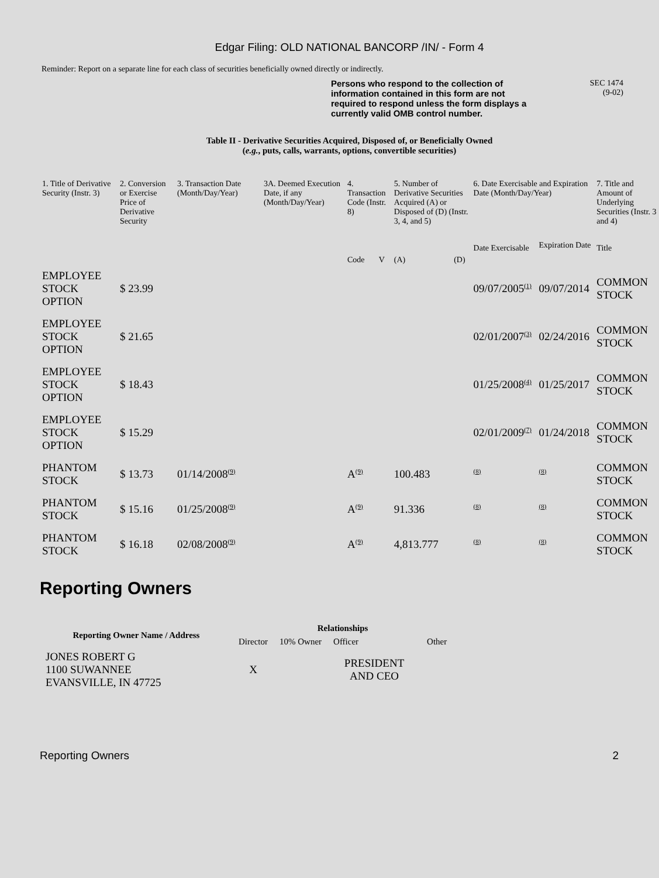Edgar Filing: OLD NATIONAL BANCORP /IN/ - Form 4
Reminder: Report on a separate line for each class of securities beneficially owned directly or indirectly.
Persons who respond to the collection of information contained in this form are not required to respond unless the form displays a currently valid OMB control number. SEC 1474
(9-02)
Table II - Derivative Securities Acquired, Disposed of, or Beneficially Owned
(e.g., puts, calls, warrants, options, convertible securities)
| 1. Title of Derivative Security (Instr. 3) | 2. Conversion or Exercise Price of Derivative Security | 3. Transaction Date (Month/Day/Year) | 3A. Deemed Execution Date, if any (Month/Day/Year) | 4. Transaction Code (Instr. 8) | | 5. Number of Derivative Securities Acquired (A) or Disposed of (D) (Instr. 3, 4, and 5) | | 6. Date Exercisable and Expiration Date (Month/Day/Year) | | 7. Title and Amount of Underlying Securities (Instr. 3 and 4) |
| --- | --- | --- | --- | --- | --- | --- | --- | --- | --- | --- |
| | | | | Code | V | (A) | (D) | Date Exercisable | Expiration Date | Title |
| EMPLOYEE STOCK OPTION | $ 23.99 | | | | | | | 09/07/2005<sup>(1)</sup> | 09/07/2014 | COMMON STOCK |
| EMPLOYEE STOCK OPTION | $ 21.65 | | | | | | | 02/01/2007<sup>(3)</sup> | 02/24/2016 | COMMON STOCK |
| EMPLOYEE STOCK OPTION | $ 18.43 | | | | | | | 01/25/2008<sup>(4)</sup> | 01/25/2017 | COMMON STOCK |
| EMPLOYEE STOCK OPTION | $ 15.29 | | | | | | | 02/01/2009<sup>(7)</sup> | 01/24/2018 | COMMON STOCK |
| PHANTOM STOCK | $ 13.73 | 01/14/2008<sup>(9)</sup> | | A<sup>(9)</sup> | | 100.483 | | <sup>(8)</sup> | <sup>(8)</sup> | COMMON STOCK |
| PHANTOM STOCK | $ 15.16 | 01/25/2008<sup>(9)</sup> | | A<sup>(9)</sup> | | 91.336 | | <sup>(8)</sup> | <sup>(8)</sup> | COMMON STOCK |
| PHANTOM STOCK | $ 16.18 | 02/08/2008<sup>(9)</sup> | | A<sup>(9)</sup> | | 4,813.777 | | <sup>(8)</sup> | <sup>(8)</sup> | COMMON STOCK |
Reporting Owners
| Reporting Owner Name / Address | Relationships | | | |
| --- | --- | --- | --- | --- |
| | Director | 10% Owner | Officer | Other |
| JONES ROBERT G 1100 SUWANNEE EVANSVILLE, IN 47725 | X | | PRESIDENT AND CEO | |
Reporting Owners 2